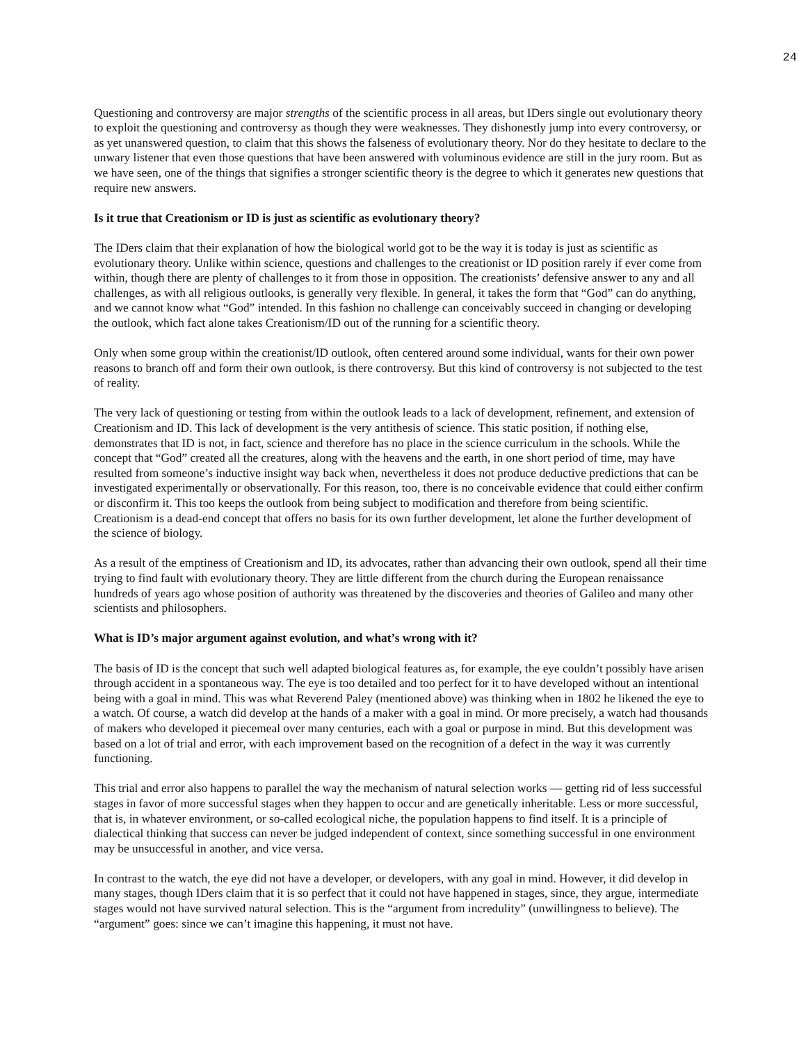24
Questioning and controversy are major strengths of the scientific process in all areas, but IDers single out evolutionary theory to exploit the questioning and controversy as though they were weaknesses. They dishonestly jump into every controversy, or as yet unanswered question, to claim that this shows the falseness of evolutionary theory. Nor do they hesitate to declare to the unwary listener that even those questions that have been answered with voluminous evidence are still in the jury room. But as we have seen, one of the things that signifies a stronger scientific theory is the degree to which it generates new questions that require new answers.
Is it true that Creationism or ID is just as scientific as evolutionary theory?
The IDers claim that their explanation of how the biological world got to be the way it is today is just as scientific as evolutionary theory. Unlike within science, questions and challenges to the creationist or ID position rarely if ever come from within, though there are plenty of challenges to it from those in opposition. The creationists’ defensive answer to any and all challenges, as with all religious outlooks, is generally very flexible. In general, it takes the form that “God” can do anything, and we cannot know what “God” intended. In this fashion no challenge can conceivably succeed in changing or developing the outlook, which fact alone takes Creationism/ID out of the running for a scientific theory.
Only when some group within the creationist/ID outlook, often centered around some individual, wants for their own power reasons to branch off and form their own outlook, is there controversy. But this kind of controversy is not subjected to the test of reality.
The very lack of questioning or testing from within the outlook leads to a lack of development, refinement, and extension of Creationism and ID. This lack of development is the very antithesis of science. This static position, if nothing else, demonstrates that ID is not, in fact, science and therefore has no place in the science curriculum in the schools. While the concept that “God” created all the creatures, along with the heavens and the earth, in one short period of time, may have resulted from someone’s inductive insight way back when, nevertheless it does not produce deductive predictions that can be investigated experimentally or observationally. For this reason, too, there is no conceivable evidence that could either confirm or disconfirm it. This too keeps the outlook from being subject to modification and therefore from being scientific. Creationism is a dead-end concept that offers no basis for its own further development, let alone the further development of the science of biology.
As a result of the emptiness of Creationism and ID, its advocates, rather than advancing their own outlook, spend all their time trying to find fault with evolutionary theory. They are little different from the church during the European renaissance hundreds of years ago whose position of authority was threatened by the discoveries and theories of Galileo and many other scientists and philosophers.
What is ID’s major argument against evolution, and what’s wrong with it?
The basis of ID is the concept that such well adapted biological features as, for example, the eye couldn’t possibly have arisen through accident in a spontaneous way. The eye is too detailed and too perfect for it to have developed without an intentional being with a goal in mind. This was what Reverend Paley (mentioned above) was thinking when in 1802 he likened the eye to a watch. Of course, a watch did develop at the hands of a maker with a goal in mind. Or more precisely, a watch had thousands of makers who developed it piecemeal over many centuries, each with a goal or purpose in mind. But this development was based on a lot of trial and error, with each improvement based on the recognition of a defect in the way it was currently functioning.
This trial and error also happens to parallel the way the mechanism of natural selection works — getting rid of less successful stages in favor of more successful stages when they happen to occur and are genetically inheritable. Less or more successful, that is, in whatever environment, or so-called ecological niche, the population happens to find itself. It is a principle of dialectical thinking that success can never be judged independent of context, since something successful in one environment may be unsuccessful in another, and vice versa.
In contrast to the watch, the eye did not have a developer, or developers, with any goal in mind. However, it did develop in many stages, though IDers claim that it is so perfect that it could not have happened in stages, since, they argue, intermediate stages would not have survived natural selection. This is the “argument from incredulity” (unwillingness to believe). The “argument” goes: since we can’t imagine this happening, it must not have.